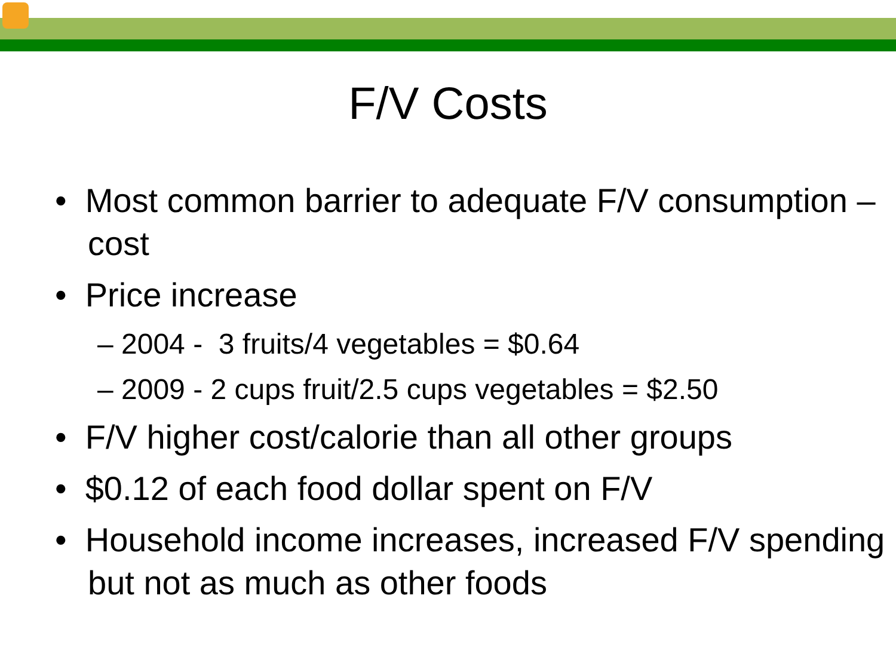F/V Costs
• Most common barrier to adequate F/V consumption – cost
• Price increase
– 2004 - 3 fruits/4 vegetables = $0.64
– 2009 - 2 cups fruit/2.5 cups vegetables = $2.50
• F/V higher cost/calorie than all other groups
• $0.12 of each food dollar spent on F/V
• Household income increases, increased F/V spending but not as much as other foods